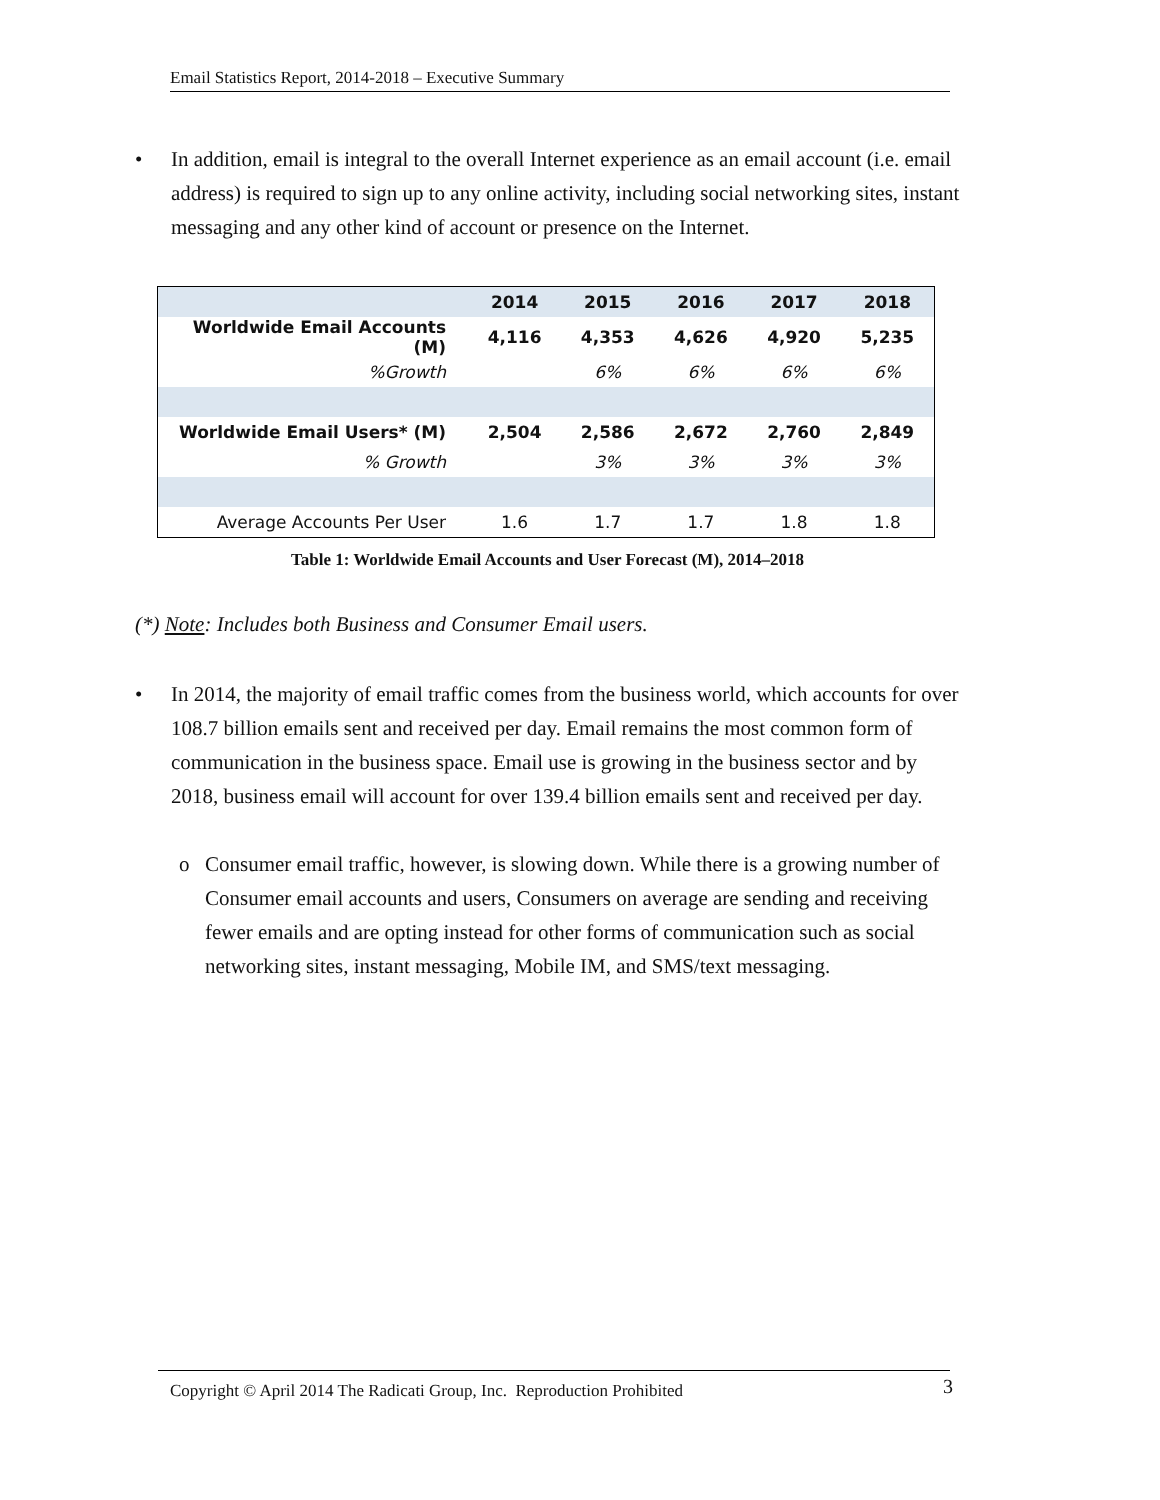Email Statistics Report, 2014-2018 – Executive Summary
• In addition, email is integral to the overall Internet experience as an email account (i.e. email address) is required to sign up to any online activity, including social networking sites, instant messaging and any other kind of account or presence on the Internet.
| | 2014 | 2015 | 2016 | 2017 | 2018 |
| Worldwide Email Accounts (M) | 4,116 | 4,353 | 4,626 | 4,920 | 5,235 |
| %Growth | | 6% | 6% | 6% | 6% |
| Worldwide Email Users* (M) | 2,504 | 2,586 | 2,672 | 2,760 | 2,849 |
| % Growth | | 3% | 3% | 3% | 3% |
| Average Accounts Per User | 1.6 | 1.7 | 1.7 | 1.8 | 1.8 |
Table 1: Worldwide Email Accounts and User Forecast (M), 2014–2018
(*) Note: Includes both Business and Consumer Email users.
• In 2014, the majority of email traffic comes from the business world, which accounts for over 108.7 billion emails sent and received per day. Email remains the most common form of communication in the business space. Email use is growing in the business sector and by 2018, business email will account for over 139.4 billion emails sent and received per day.
o Consumer email traffic, however, is slowing down. While there is a growing number of Consumer email accounts and users, Consumers on average are sending and receiving fewer emails and are opting instead for other forms of communication such as social networking sites, instant messaging, Mobile IM, and SMS/text messaging.
Copyright © April 2014 The Radicati Group, Inc. Reproduction Prohibited 3